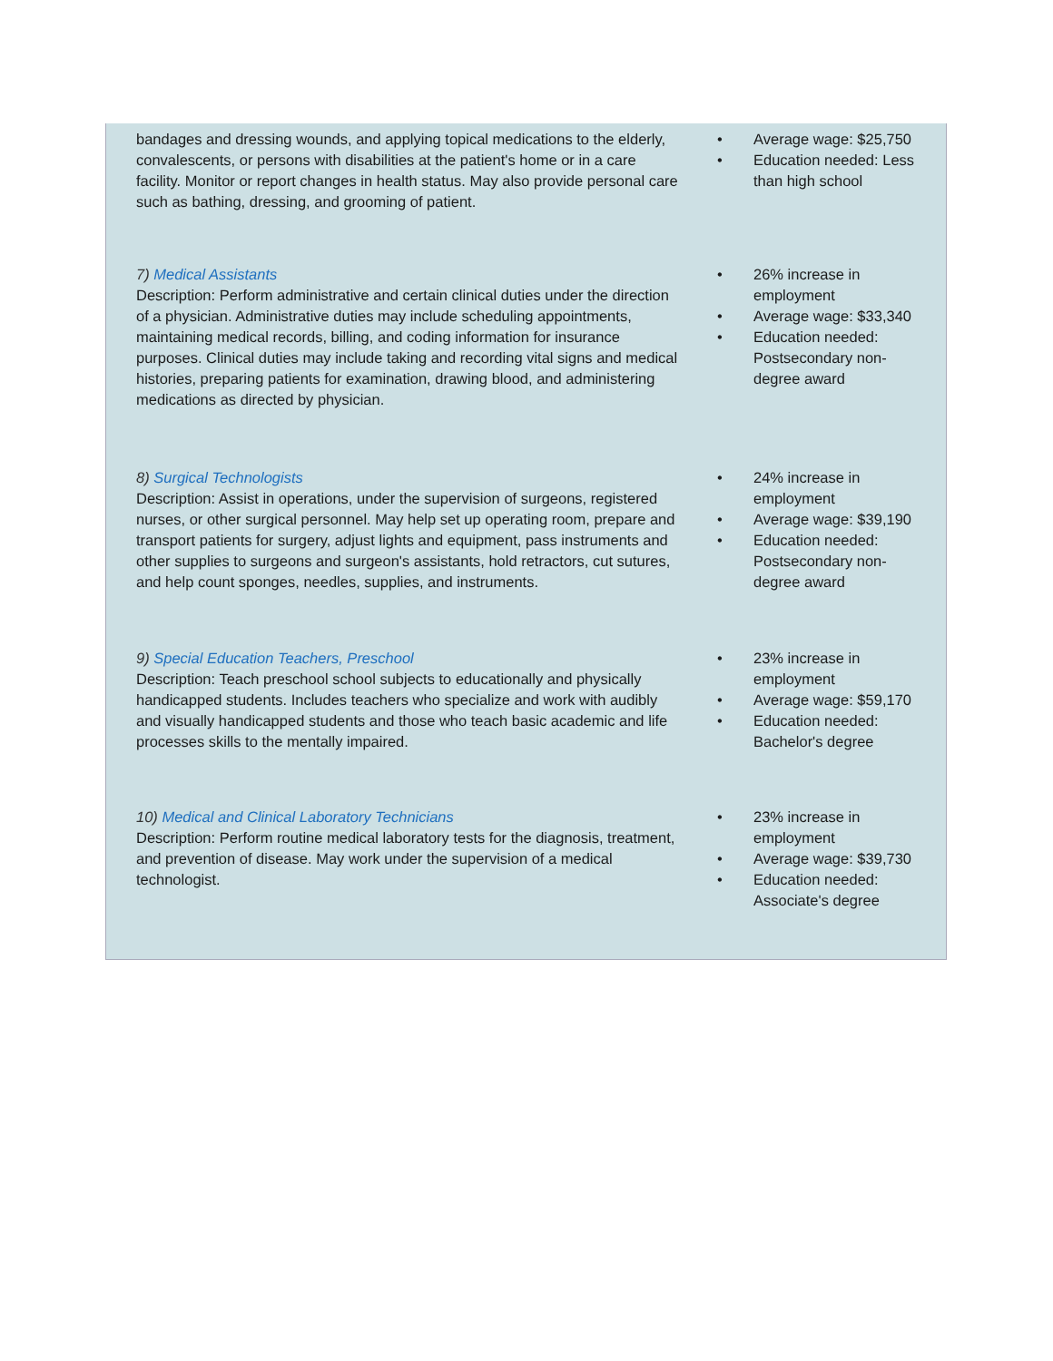| bandages and dressing wounds, and applying topical medications to the elderly, convalescents, or persons with disabilities at the patient's home or in a care facility. Monitor or report changes in health status. May also provide personal care such as bathing, dressing, and grooming of patient. | • Average wage: $25,750 • Education needed: Less than high school |
| 7) Medical Assistants Description: Perform administrative and certain clinical duties under the direction of a physician. Administrative duties may include scheduling appointments, maintaining medical records, billing, and coding information for insurance purposes. Clinical duties may include taking and recording vital signs and medical histories, preparing patients for examination, drawing blood, and administering medications as directed by physician. | • 26% increase in employment • Average wage: $33,340 • Education needed: Postsecondary non-degree award |
| 8) Surgical Technologists Description: Assist in operations, under the supervision of surgeons, registered nurses, or other surgical personnel. May help set up operating room, prepare and transport patients for surgery, adjust lights and equipment, pass instruments and other supplies to surgeons and surgeon's assistants, hold retractors, cut sutures, and help count sponges, needles, supplies, and instruments. | • 24% increase in employment • Average wage: $39,190 • Education needed: Postsecondary non-degree award |
| 9) Special Education Teachers, Preschool Description: Teach preschool school subjects to educationally and physically handicapped students. Includes teachers who specialize and work with audibly and visually handicapped students and those who teach basic academic and life processes skills to the mentally impaired. | • 23% increase in employment • Average wage: $59,170 • Education needed: Bachelor's degree |
| 10) Medical and Clinical Laboratory Technicians Description: Perform routine medical laboratory tests for the diagnosis, treatment, and prevention of disease. May work under the supervision of a medical technologist. | • 23% increase in employment • Average wage: $39,730 • Education needed: Associate's degree |